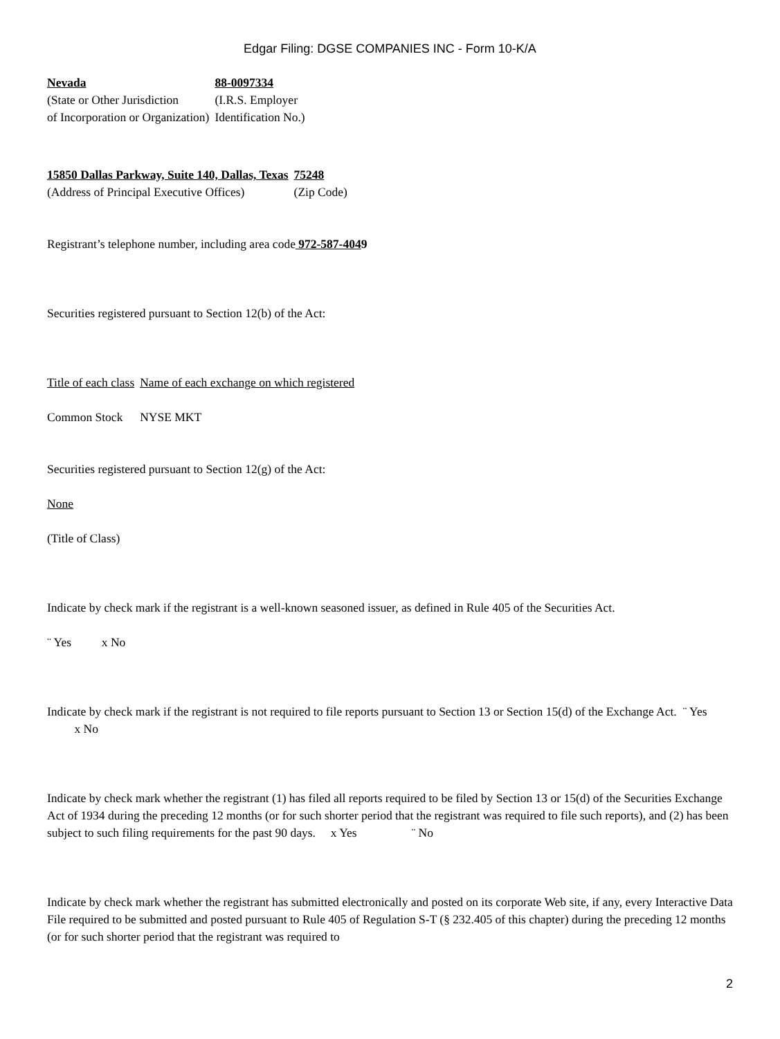Edgar Filing: DGSE COMPANIES INC - Form 10-K/A
| Nevada | 88-0097334 |
| (State or Other Jurisdiction of Incorporation or Organization) | (I.R.S. Employer Identification No.) |
| 15850 Dallas Parkway, Suite 140, Dallas, Texas | 75248 |
| (Address of Principal Executive Offices) | (Zip Code) |
Registrant’s telephone number, including area code 972-587-4049
Securities registered pursuant to Section 12(b) of the Act:
| Title of each class | Name of each exchange on which registered |
| Common Stock | NYSE MKT |
Securities registered pursuant to Section 12(g) of the Act:
None
(Title of Class)
Indicate by check mark if the registrant is a well-known seasoned issuer, as defined in Rule 405 of the Securities Act.
¨ Yes x No
Indicate by check mark if the registrant is not required to file reports pursuant to Section 13 or Section 15(d) of the Exchange Act. ¨ Yes x No
Indicate by check mark whether the registrant (1) has filed all reports required to be filed by Section 13 or 15(d) of the Securities Exchange Act of 1934 during the preceding 12 months (or for such shorter period that the registrant was required to file such reports), and (2) has been subject to such filing requirements for the past 90 days. x Yes ¨ No
Indicate by check mark whether the registrant has submitted electronically and posted on its corporate Web site, if any, every Interactive Data File required to be submitted and posted pursuant to Rule 405 of Regulation S-T (§ 232.405 of this chapter) during the preceding 12 months (or for such shorter period that the registrant was required to
2